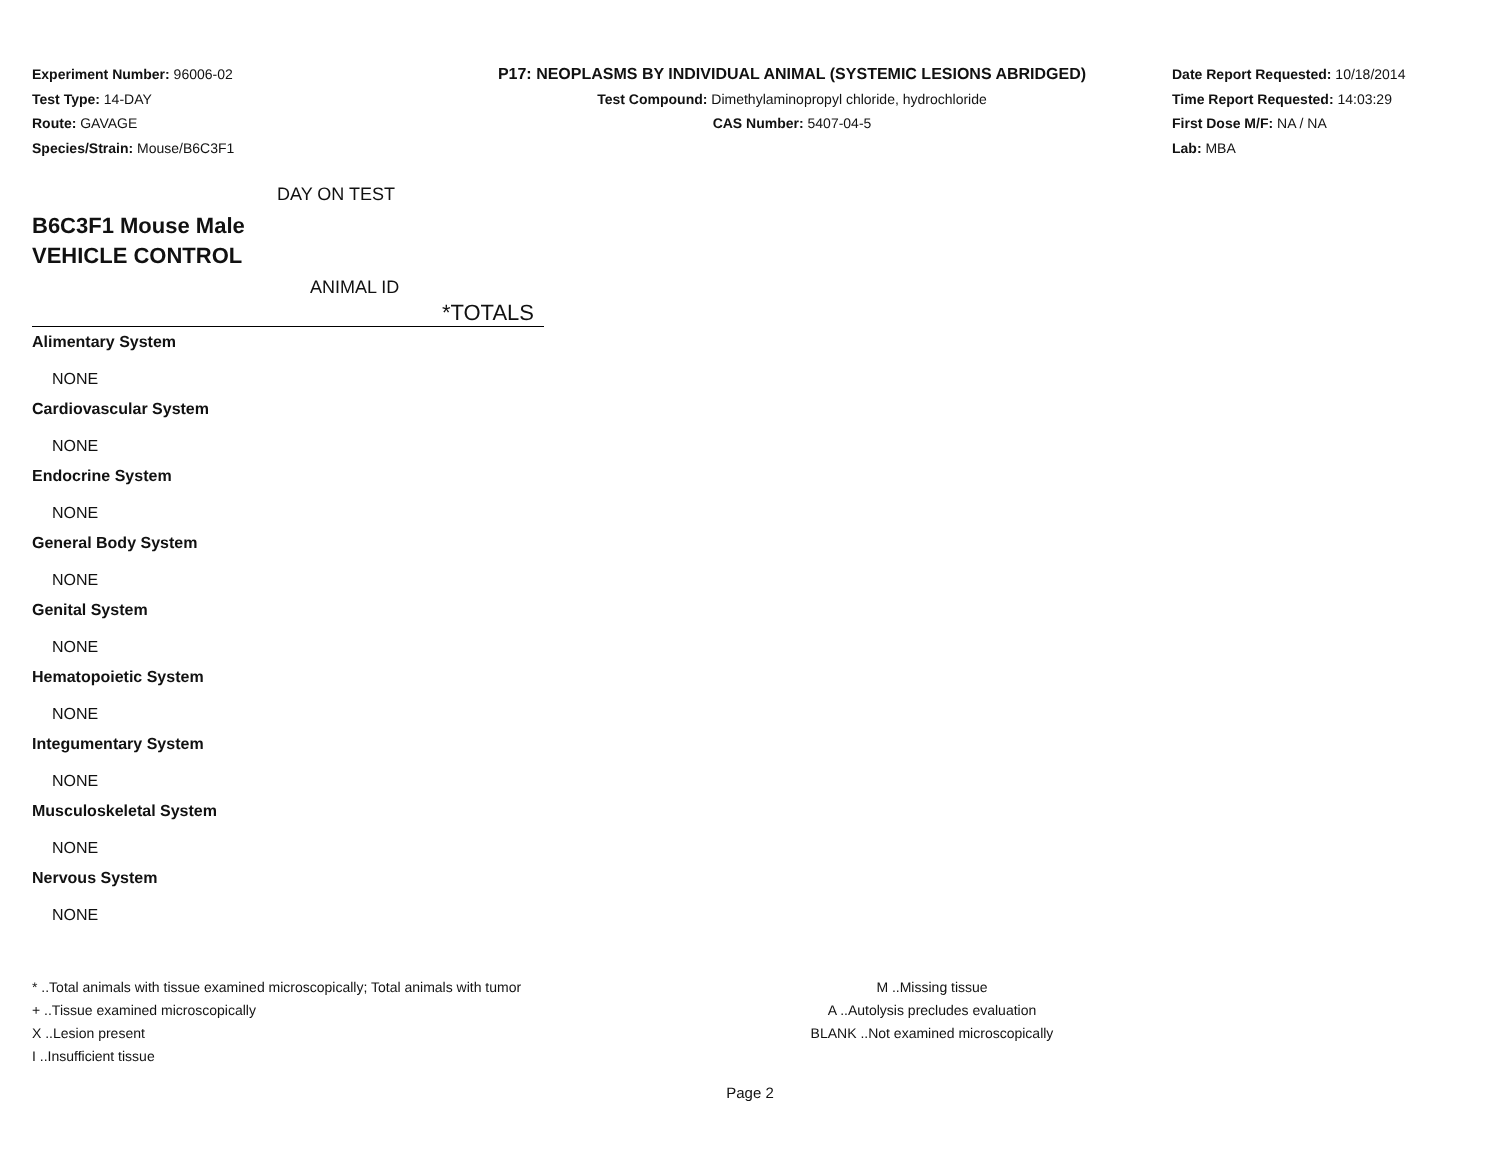Experiment Number: 96006-02
Test Type: 14-DAY
Route: GAVAGE
Species/Strain: Mouse/B6C3F1
P17: NEOPLASMS BY INDIVIDUAL ANIMAL (SYSTEMIC LESIONS ABRIDGED)
Test Compound: Dimethylaminopropyl chloride, hydrochloride
CAS Number: 5407-04-5
Date Report Requested: 10/18/2014
Time Report Requested: 14:03:29
First Dose M/F: NA / NA
Lab: MBA
DAY ON TEST
B6C3F1 Mouse Male
VEHICLE CONTROL
ANIMAL ID
*TOTALS
Alimentary System
NONE
Cardiovascular System
NONE
Endocrine System
NONE
General Body System
NONE
Genital System
NONE
Hematopoietic System
NONE
Integumentary System
NONE
Musculoskeletal System
NONE
Nervous System
NONE
* ..Total animals with tissue examined microscopically; Total animals with tumor
+ ..Tissue examined microscopically
X ..Lesion present
I ..Insufficient tissue
M ..Missing tissue
A ..Autolysis precludes evaluation
BLANK ..Not examined microscopically
Page 2